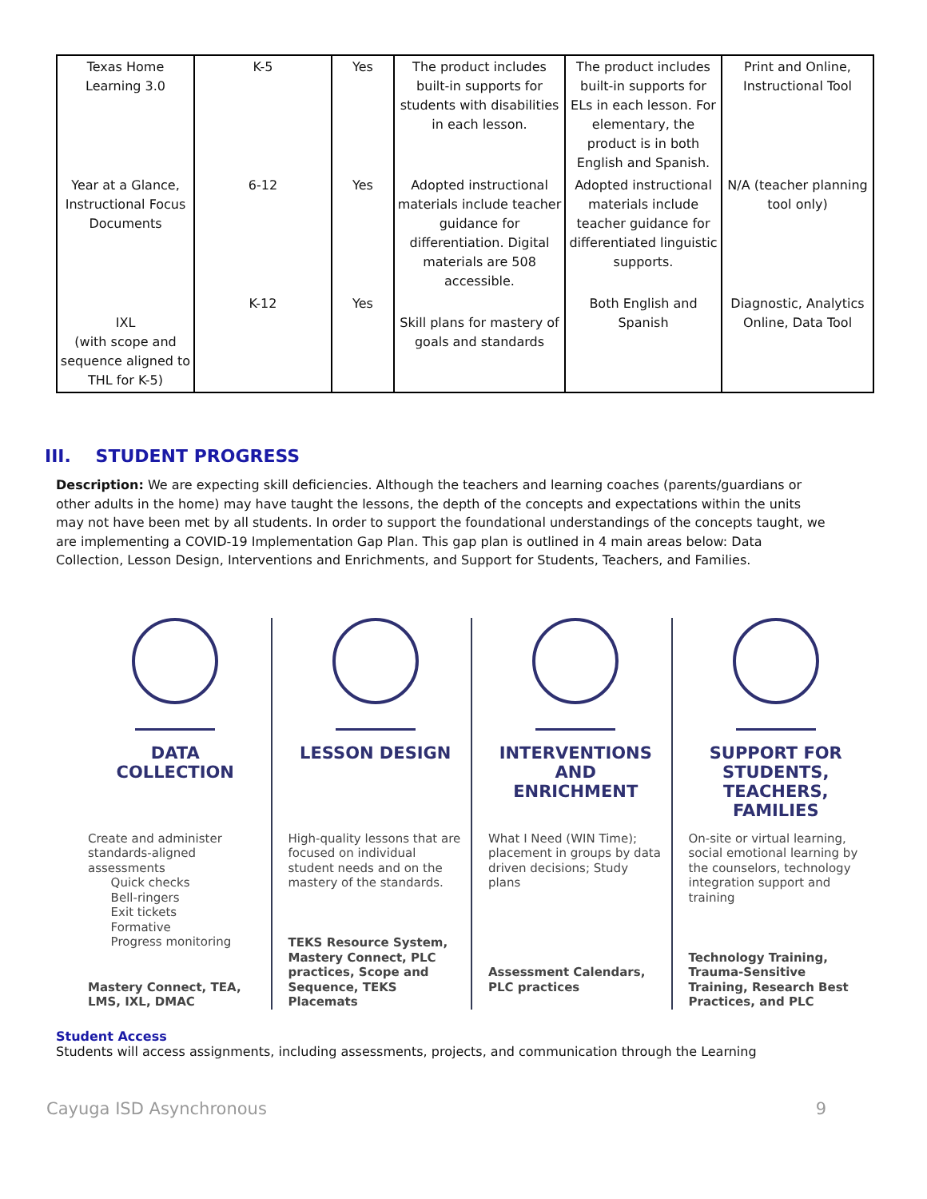| Texas Home Learning 3.0 | K-5 | Yes | The product includes built-in supports for students with disabilities in each lesson. | The product includes built-in supports for ELs in each lesson. For elementary, the product is in both English and Spanish. | Print and Online, Instructional Tool |
| Year at a Glance, Instructional Focus Documents | 6-12 | Yes | Adopted instructional materials include teacher guidance for differentiation. Digital materials are 508 accessible. | Adopted instructional materials include teacher guidance for differentiated linguistic supports. | N/A (teacher planning tool only) |
| IXL (with scope and sequence aligned to THL for K-5) | K-12 | Yes | Skill plans for mastery of goals and standards | Both English and Spanish | Diagnostic, Analytics Online, Data Tool |
III. STUDENT PROGRESS
Description: We are expecting skill deficiencies. Although the teachers and learning coaches (parents/guardians or other adults in the home) may have taught the lessons, the depth of the concepts and expectations within the units may not have been met by all students. In order to support the foundational understandings of the concepts taught, we are implementing a COVID-19 Implementation Gap Plan. This gap plan is outlined in 4 main areas below: Data Collection, Lesson Design, Interventions and Enrichments, and Support for Students, Teachers, and Families.
DATA
COLLECTION
Create and administer standards-aligned assessments
Quick checks
Bell-ringers
Exit tickets
Formative
Progress monitoring
Mastery Connect, TEA, LMS, IXL, DMAC
LESSON DESIGN
High-quality lessons that are focused on individual student needs and on the mastery of the standards.
TEKS Resource System, Mastery Connect, PLC practices, Scope and Sequence, TEKS Placemats
INTERVENTIONS
AND
ENRICHMENT
What I Need (WIN Time); placement in groups by data driven decisions; Study plans
Assessment Calendars, PLC practices
SUPPORT FOR
STUDENTS,
TEACHERS,
FAMILIES
On-site or virtual learning, social emotional learning by the counselors, technology integration support and training
Technology Training, Trauma-Sensitive Training, Research Best Practices, and PLC
Student Access
Students will access assignments, including assessments, projects, and communication through the Learning
Cayuga ISD Asynchronous 9